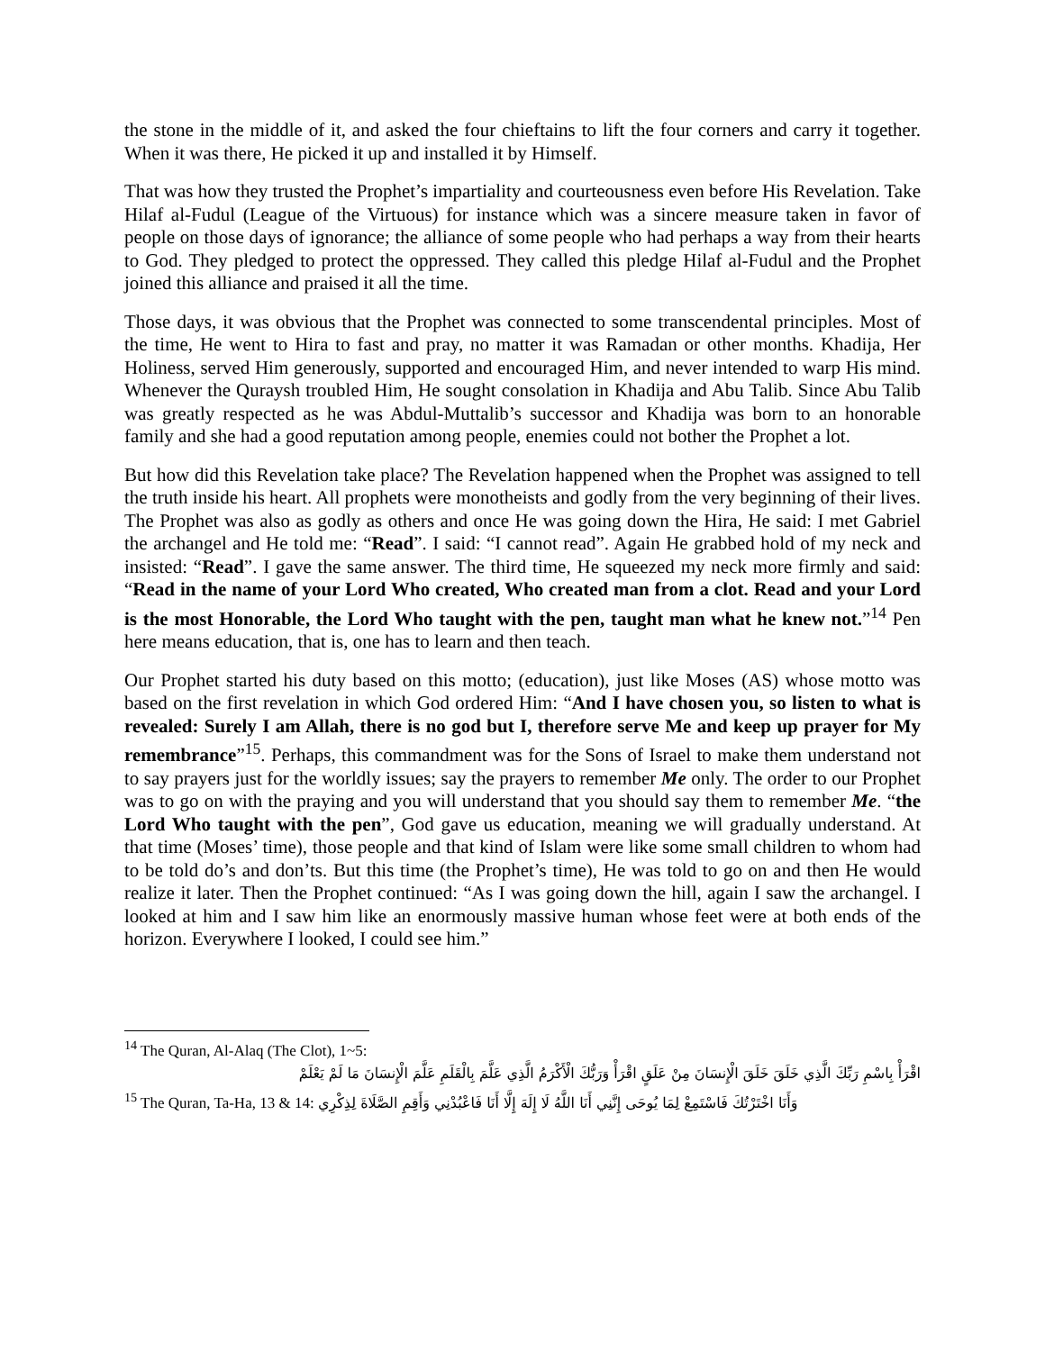the stone in the middle of it, and asked the four chieftains to lift the four corners and carry it together. When it was there, He picked it up and installed it by Himself.
That was how they trusted the Prophet’s impartiality and courteousness even before His Revelation. Take Hilaf al-Fudul (League of the Virtuous) for instance which was a sincere measure taken in favor of people on those days of ignorance; the alliance of some people who had perhaps a way from their hearts to God. They pledged to protect the oppressed. They called this pledge Hilaf al-Fudul and the Prophet joined this alliance and praised it all the time.
Those days, it was obvious that the Prophet was connected to some transcendental principles. Most of the time, He went to Hira to fast and pray, no matter it was Ramadan or other months. Khadija, Her Holiness, served Him generously, supported and encouraged Him, and never intended to warp His mind. Whenever the Quraysh troubled Him, He sought consolation in Khadija and Abu Talib. Since Abu Talib was greatly respected as he was Abdul-Muttalib’s successor and Khadija was born to an honorable family and she had a good reputation among people, enemies could not bother the Prophet a lot.
But how did this Revelation take place? The Revelation happened when the Prophet was assigned to tell the truth inside his heart. All prophets were monotheists and godly from the very beginning of their lives. The Prophet was also as godly as others and once He was going down the Hira, He said: I met Gabriel the archangel and He told me: “Read”. I said: “I cannot read”. Again He grabbed hold of my neck and insisted: “Read”. I gave the same answer. The third time, He squeezed my neck more firmly and said: “Read in the name of your Lord Who created, Who created man from a clot. Read and your Lord is the most Honorable, the Lord Who taught with the pen, taught man what he knew not.”<sup>14</sup> Pen here means education, that is, one has to learn and then teach.
Our Prophet started his duty based on this motto; (education), just like Moses (AS) whose motto was based on the first revelation in which God ordered Him: “And I have chosen you, so listen to what is revealed: Surely I am Allah, there is no god but I, therefore serve Me and keep up prayer for My remembrance”<sup>15</sup>. Perhaps, this commandment was for the Sons of Israel to make them understand not to say prayers just for the worldly issues; say the prayers to remember Me only. The order to our Prophet was to go on with the praying and you will understand that you should say them to remember Me. “the Lord Who taught with the pen”, God gave us education, meaning we will gradually understand. At that time (Moses’ time), those people and that kind of Islam were like some small children to whom had to be told do’s and don’ts. But this time (the Prophet’s time), He was told to go on and then He would realize it later. Then the Prophet continued: “As I was going down the hill, again I saw the archangel. I looked at him and I saw him like an enormously massive human whose feet were at both ends of the horizon. Everywhere I looked, I could see him.”
<sup>14</sup> The Quran, Al-Alaq (The Clot), 1~5:
اقْرَأْ بِاسْمِ رَبِّكَ الَّذِي خَلَقَ خَلَقَ الْإِنسَانَ مِنْ عَلَقٍ اقْرَأْ وَرَبُّكَ الْأَكْرَمُ الَّذِي عَلَّمَ بِالْقَلَمِ عَلَّمَ الْإِنسَانَ مَا لَمْ يَعْلَمْ
<sup>15</sup> The Quran, Ta-Ha, 13 & 14: وَأَنَا اخْتَرْتُكَ فَاسْتَمِعْ لِمَا يُوحَى إِنَّنِي أَنَا اللَّهُ لَا إِلَهَ إِلَّا أَنَا فَاعْبُدْنِي وَأَقِمِ الصَّلَاةَ لِذِكْرِي